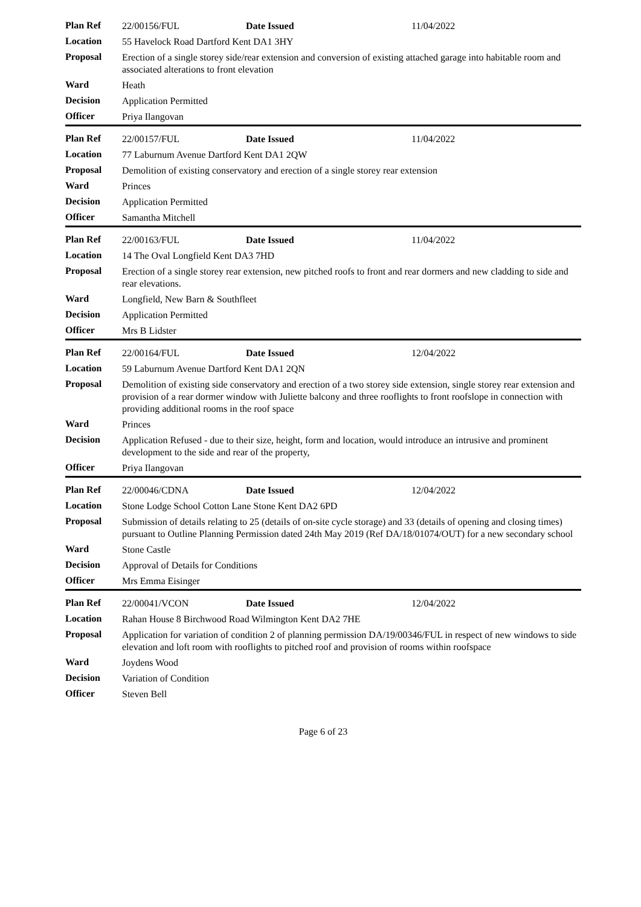| Plan Ref | 22/00156/FUL | Date Issued | 11/04/2022 |
| Location | 55 Havelock Road Dartford Kent DA1 3HY | | |
| Proposal | Erection of a single storey side/rear extension and conversion of existing attached garage into habitable room and associated alterations to front elevation | | |
| Ward | Heath | | |
| Decision | Application Permitted | | |
| Officer | Priya Ilangovan | | |
| Plan Ref | 22/00157/FUL | Date Issued | 11/04/2022 |
| Location | 77 Laburnum Avenue Dartford Kent DA1 2QW | | |
| Proposal | Demolition of existing conservatory and erection of a single storey rear extension | | |
| Ward | Princes | | |
| Decision | Application Permitted | | |
| Officer | Samantha Mitchell | | |
| Plan Ref | 22/00163/FUL | Date Issued | 11/04/2022 |
| Location | 14 The Oval Longfield Kent DA3 7HD | | |
| Proposal | Erection of a single storey rear extension, new pitched roofs to front and rear dormers and new cladding to side and rear elevations. | | |
| Ward | Longfield, New Barn & Southfleet | | |
| Decision | Application Permitted | | |
| Officer | Mrs B Lidster | | |
| Plan Ref | 22/00164/FUL | Date Issued | 12/04/2022 |
| Location | 59 Laburnum Avenue Dartford Kent DA1 2QN | | |
| Proposal | Demolition of existing side conservatory and erection of a two storey side extension, single storey rear extension and provision of a rear dormer window with Juliette balcony and three rooflights to front roofslope in connection with providing additional rooms in the roof space | | |
| Ward | Princes | | |
| Decision | Application Refused - due to their size, height, form and location, would introduce an intrusive and prominent development to the side and rear of the property, | | |
| Officer | Priya Ilangovan | | |
| Plan Ref | 22/00046/CDNA | Date Issued | 12/04/2022 |
| Location | Stone Lodge School Cotton Lane Stone Kent DA2 6PD | | |
| Proposal | Submission of details relating to 25 (details of on-site cycle storage) and 33 (details of opening and closing times) pursuant to Outline Planning Permission dated 24th May 2019 (Ref DA/18/01074/OUT) for a new secondary school | | |
| Ward | Stone Castle | | |
| Decision | Approval of Details for Conditions | | |
| Officer | Mrs Emma Eisinger | | |
| Plan Ref | 22/00041/VCON | Date Issued | 12/04/2022 |
| Location | Rahan House 8 Birchwood Road Wilmington Kent DA2 7HE | | |
| Proposal | Application for variation of condition 2 of planning permission DA/19/00346/FUL in respect of new windows to side elevation and loft room with rooflights to pitched roof and provision of rooms within roofspace | | |
| Ward | Joydens Wood | | |
| Decision | Variation of Condition | | |
| Officer | Steven Bell | | |
Page 6 of 23